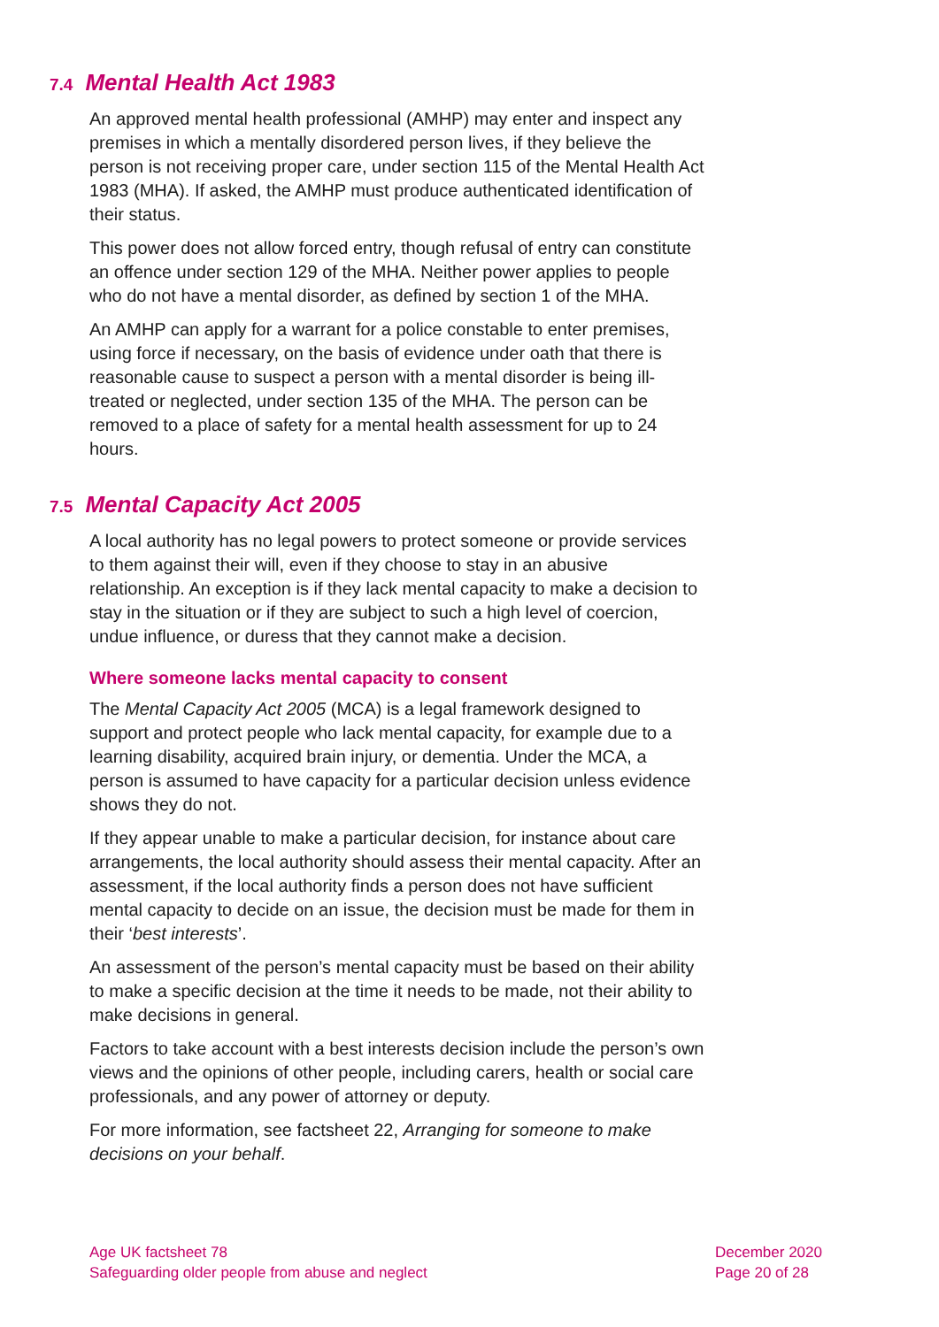7.4 Mental Health Act 1983
An approved mental health professional (AMHP) may enter and inspect any premises in which a mentally disordered person lives, if they believe the person is not receiving proper care, under section 115 of the Mental Health Act 1983 (MHA). If asked, the AMHP must produce authenticated identification of their status.
This power does not allow forced entry, though refusal of entry can constitute an offence under section 129 of the MHA. Neither power applies to people who do not have a mental disorder, as defined by section 1 of the MHA.
An AMHP can apply for a warrant for a police constable to enter premises, using force if necessary, on the basis of evidence under oath that there is reasonable cause to suspect a person with a mental disorder is being ill-treated or neglected, under section 135 of the MHA. The person can be removed to a place of safety for a mental health assessment for up to 24 hours.
7.5 Mental Capacity Act 2005
A local authority has no legal powers to protect someone or provide services to them against their will, even if they choose to stay in an abusive relationship. An exception is if they lack mental capacity to make a decision to stay in the situation or if they are subject to such a high level of coercion, undue influence, or duress that they cannot make a decision.
Where someone lacks mental capacity to consent
The Mental Capacity Act 2005 (MCA) is a legal framework designed to support and protect people who lack mental capacity, for example due to a learning disability, acquired brain injury, or dementia. Under the MCA, a person is assumed to have capacity for a particular decision unless evidence shows they do not.
If they appear unable to make a particular decision, for instance about care arrangements, the local authority should assess their mental capacity. After an assessment, if the local authority finds a person does not have sufficient mental capacity to decide on an issue, the decision must be made for them in their ‘best interests’.
An assessment of the person’s mental capacity must be based on their ability to make a specific decision at the time it needs to be made, not their ability to make decisions in general.
Factors to take account with a best interests decision include the person’s own views and the opinions of other people, including carers, health or social care professionals, and any power of attorney or deputy.
For more information, see factsheet 22, Arranging for someone to make decisions on your behalf.
Age UK factsheet 78
Safeguarding older people from abuse and neglect
December 2020
Page 20 of 28